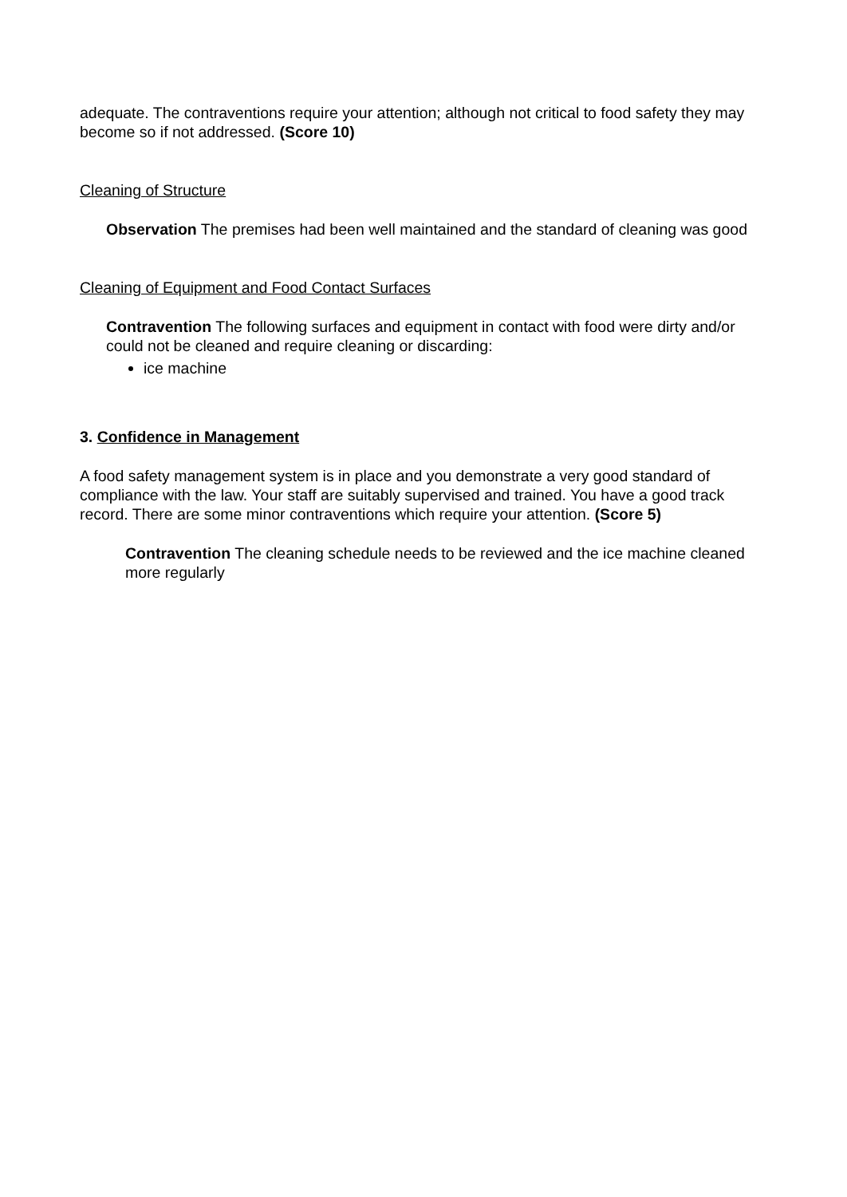adequate. The contraventions require your attention; although not critical to food safety they may become so if not addressed. (Score 10)
Cleaning of Structure
Observation The premises had been well maintained and the standard of cleaning was good
Cleaning of Equipment and Food Contact Surfaces
Contravention The following surfaces and equipment in contact with food were dirty and/or could not be cleaned and require cleaning or discarding:
ice machine
3. Confidence in Management
A food safety management system is in place and you demonstrate a very good standard of compliance with the law. Your staff are suitably supervised and trained. You have a good track record. There are some minor contraventions which require your attention. (Score 5)
Contravention The cleaning schedule needs to be reviewed and the ice machine cleaned more regularly